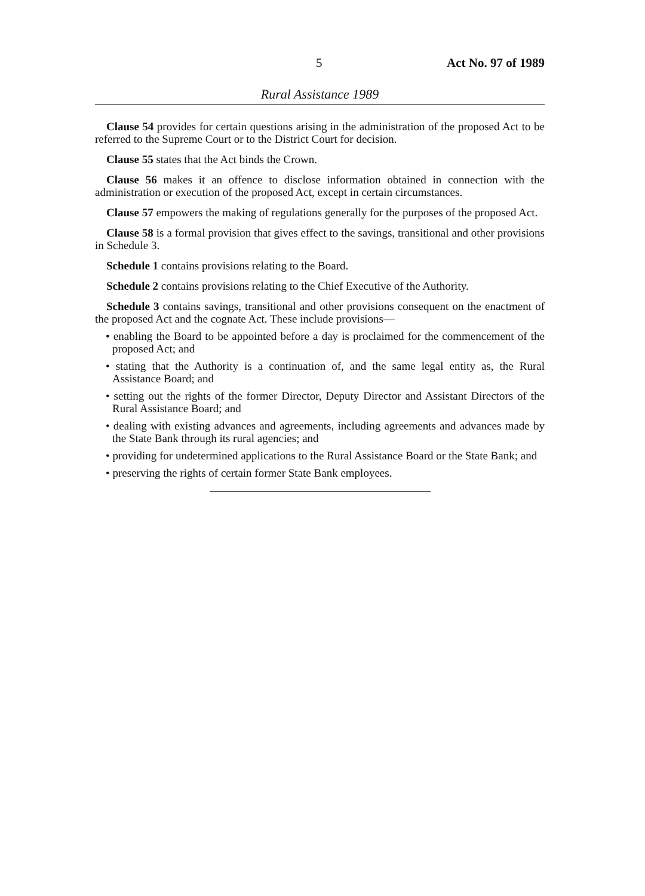5 Act No. 97 of 1989
Rural Assistance 1989
Clause 54 provides for certain questions arising in the administration of the proposed Act to be referred to the Supreme Court or to the District Court for decision.
Clause 55 states that the Act binds the Crown.
Clause 56 makes it an offence to disclose information obtained in connection with the administration or execution of the proposed Act, except in certain circumstances.
Clause 57 empowers the making of regulations generally for the purposes of the proposed Act.
Clause 58 is a formal provision that gives effect to the savings, transitional and other provisions in Schedule 3.
Schedule 1 contains provisions relating to the Board.
Schedule 2 contains provisions relating to the Chief Executive of the Authority.
Schedule 3 contains savings, transitional and other provisions consequent on the enactment of the proposed Act and the cognate Act. These include provisions—
• enabling the Board to be appointed before a day is proclaimed for the commencement of the proposed Act; and
• stating that the Authority is a continuation of, and the same legal entity as, the Rural Assistance Board; and
• setting out the rights of the former Director, Deputy Director and Assistant Directors of the Rural Assistance Board; and
• dealing with existing advances and agreements, including agreements and advances made by the State Bank through its rural agencies; and
• providing for undetermined applications to the Rural Assistance Board or the State Bank; and
• preserving the rights of certain former State Bank employees.